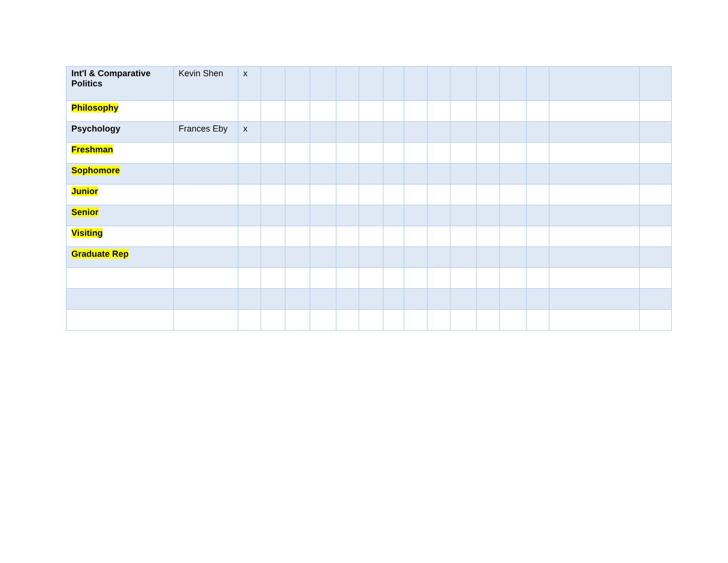| Int'l & Comparative Politics | Kevin Shen | x | | | | | | | | | | | | | | |
| Philosophy | | | | | | | | | | | | | | | | |
| Psychology | Frances Eby | x | | | | | | | | | | | | | | |
| Freshman | | | | | | | | | | | | | | | | |
| Sophomore | | | | | | | | | | | | | | | | |
| Junior | | | | | | | | | | | | | | | | |
| Senior | | | | | | | | | | | | | | | | |
| Visiting | | | | | | | | | | | | | | | | |
| Graduate Rep | | | | | | | | | | | | | | | | |